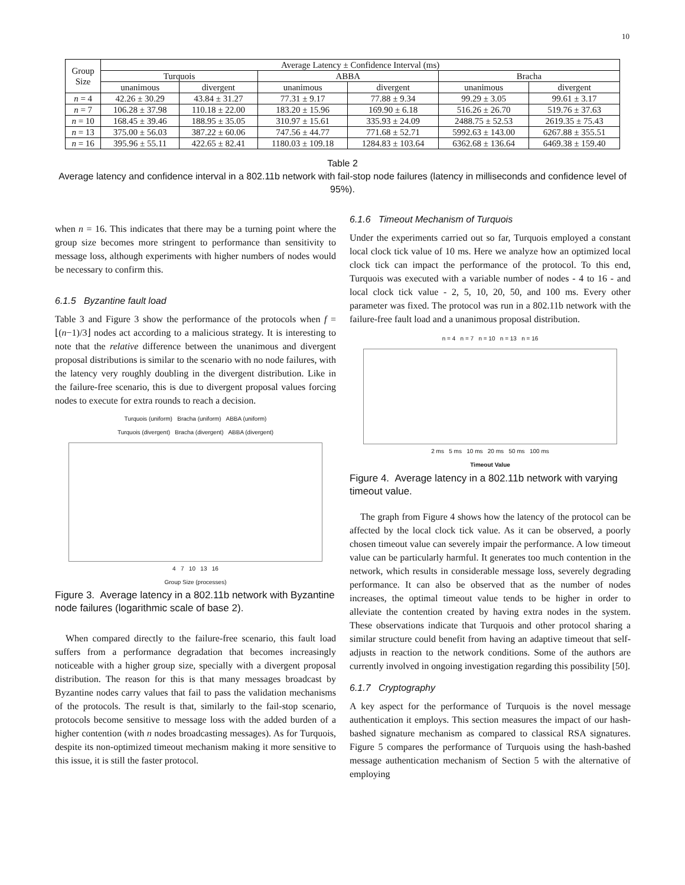10
| Group Size | Average Latency ± Confidence Interval (ms) | | | | | |
| --- | --- | --- | --- | --- | --- | --- |
| | Turquois | | ABBA | | Bracha | |
| | unanimous | divergent | unanimous | divergent | unanimous | divergent |
| n = 4 | 42.26 ± 30.29 | 43.84 ± 31.27 | 77.31 ± 9.17 | 77.88 ± 9.34 | 99.29 ± 3.05 | 99.61 ± 3.17 |
| n = 7 | 106.28 ± 37.98 | 110.18 ± 22.00 | 183.20 ± 15.96 | 169.90 ± 6.18 | 516.26 ± 26.70 | 519.76 ± 37.63 |
| n = 10 | 168.45 ± 39.46 | 188.95 ± 35.05 | 310.97 ± 15.61 | 335.93 ± 24.09 | 2488.75 ± 52.53 | 2619.35 ± 75.43 |
| n = 13 | 375.00 ± 56.03 | 387.22 ± 60.06 | 747.56 ± 44.77 | 771.68 ± 52.71 | 5992.63 ± 143.00 | 6267.88 ± 355.51 |
| n = 16 | 395.96 ± 55.11 | 422.65 ± 82.41 | 1180.03 ± 109.18 | 1284.83 ± 103.64 | 6362.68 ± 136.64 | 6469.38 ± 159.40 |
Table 2
Average latency and confidence interval in a 802.11b network with fail-stop node failures (latency in milliseconds and confidence level of 95%).
when n = 16. This indicates that there may be a turning point where the group size becomes more stringent to performance than sensitivity to message loss, although experiments with higher numbers of nodes would be necessary to confirm this.
6.1.5 Byzantine fault load
Table 3 and Figure 3 show the performance of the protocols when f = ⌊(n−1)/3⌋ nodes act according to a malicious strategy. It is interesting to note that the relative difference between the unanimous and divergent proposal distributions is similar to the scenario with no node failures, with the latency very roughly doubling in the divergent distribution. Like in the failure-free scenario, this is due to divergent proposal values forcing nodes to execute for extra rounds to reach a decision.
Turquois (uniform) Bracha (uniform) ABBA (uniform)
Turquois (divergent) Bracha (divergent) ABBA (divergent)
4 7 10 13 16
Group Size (processes)
Figure 3. Average latency in a 802.11b network with Byzantine node failures (logarithmic scale of base 2).
When compared directly to the failure-free scenario, this fault load suffers from a performance degradation that becomes increasingly noticeable with a higher group size, specially with a divergent proposal distribution. The reason for this is that many messages broadcast by Byzantine nodes carry values that fail to pass the validation mechanisms of the protocols. The result is that, similarly to the fail-stop scenario, protocols become sensitive to message loss with the added burden of a higher contention (with n nodes broadcasting messages). As for Turquois, despite its non-optimized timeout mechanism making it more sensitive to this issue, it is still the faster protocol.
6.1.6 Timeout Mechanism of Turquois
Under the experiments carried out so far, Turquois employed a constant local clock tick value of 10 ms. Here we analyze how an optimized local clock tick can impact the performance of the protocol. To this end, Turquois was executed with a variable number of nodes - 4 to 16 - and local clock tick value - 2, 5, 10, 20, 50, and 100 ms. Every other parameter was fixed. The protocol was run in a 802.11b network with the failure-free fault load and a unanimous proposal distribution.
n = 4 n = 7 n = 10 n = 13 n = 16
2 ms 5 ms 10 ms 20 ms 50 ms 100 ms
Timeout Value
Figure 4. Average latency in a 802.11b network with varying timeout value.
The graph from Figure 4 shows how the latency of the protocol can be affected by the local clock tick value. As it can be observed, a poorly chosen timeout value can severely impair the performance. A low timeout value can be particularly harmful. It generates too much contention in the network, which results in considerable message loss, severely degrading performance. It can also be observed that as the number of nodes increases, the optimal timeout value tends to be higher in order to alleviate the contention created by having extra nodes in the system. These observations indicate that Turquois and other protocol sharing a similar structure could benefit from having an adaptive timeout that self-adjusts in reaction to the network conditions. Some of the authors are currently involved in ongoing investigation regarding this possibility [50].
6.1.7 Cryptography
A key aspect for the performance of Turquois is the novel message authentication it employs. This section measures the impact of our hash-bashed signature mechanism as compared to classical RSA signatures. Figure 5 compares the performance of Turquois using the hash-bashed message authentication mechanism of Section 5 with the alternative of employing